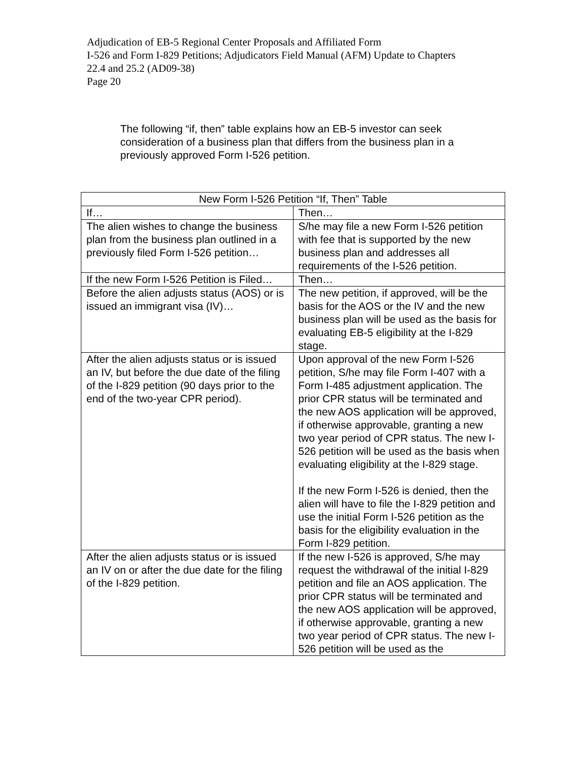Adjudication of EB-5 Regional Center Proposals and Affiliated Form
I-526 and Form I-829 Petitions; Adjudicators Field Manual (AFM) Update to Chapters
22.4 and 25.2 (AD09-38)
Page 20
The following “if, then” table explains how an EB-5 investor can seek consideration of a business plan that differs from the business plan in a previously approved Form I-526 petition.
| New Form I-526 Petition “If, Then” Table | |
| --- | --- |
| If… | Then… |
| The alien wishes to change the business plan from the business plan outlined in a previously filed Form I-526 petition… | S/he may file a new Form I-526 petition with fee that is supported by the new business plan and addresses all requirements of the I-526 petition. |
| If the new Form I-526 Petition is Filed… | Then… |
| Before the alien adjusts status (AOS) or is issued an immigrant visa (IV)… | The new petition, if approved, will be the basis for the AOS or the IV and the new business plan will be used as the basis for evaluating EB-5 eligibility at the I-829 stage. |
| After the alien adjusts status or is issued an IV, but before the due date of the filing of the I-829 petition (90 days prior to the end of the two-year CPR period). | Upon approval of the new Form I-526 petition, S/he may file Form I-407 with a Form I-485 adjustment application. The prior CPR status will be terminated and the new AOS application will be approved, if otherwise approvable, granting a new two year period of CPR status. The new I-526 petition will be used as the basis when evaluating eligibility at the I-829 stage. If the new Form I-526 is denied, then the alien will have to file the I-829 petition and use the initial Form I-526 petition as the basis for the eligibility evaluation in the Form I-829 petition. |
| After the alien adjusts status or is issued an IV on or after the due date for the filing of the I-829 petition. | If the new I-526 is approved, S/he may request the withdrawal of the initial I-829 petition and file an AOS application. The prior CPR status will be terminated and the new AOS application will be approved, if otherwise approvable, granting a new two year period of CPR status. The new I-526 petition will be used as the |